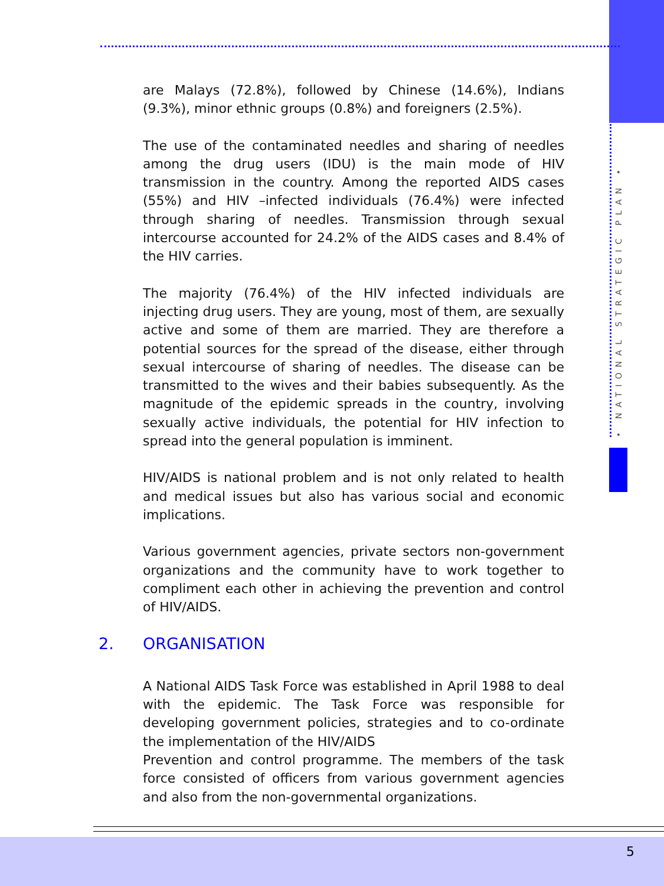• NATIONAL STRATEGIC PLAN •
are Malays (72.8%), followed by Chinese (14.6%), Indians (9.3%), minor ethnic groups (0.8%) and foreigners (2.5%).
The use of the contaminated needles and sharing of needles among the drug users (IDU) is the main mode of HIV transmission in the country. Among the reported AIDS cases (55%) and HIV –infected individuals (76.4%) were infected through sharing of needles. Transmission through sexual intercourse accounted for 24.2% of the AIDS cases and 8.4% of the HIV carries.
The majority (76.4%) of the HIV infected individuals are injecting drug users. They are young, most of them, are sexually active and some of them are married. They are therefore a potential sources for the spread of the disease, either through sexual intercourse of sharing of needles. The disease can be transmitted to the wives and their babies subsequently. As the magnitude of the epidemic spreads in the country, involving sexually active individuals, the potential for HIV infection to spread into the general population is imminent.
HIV/AIDS is national problem and is not only related to health and medical issues but also has various social and economic implications.
Various government agencies, private sectors non-government organizations and the community have to work together to compliment each other in achieving the prevention and control of HIV/AIDS.
2. ORGANISATION
A National AIDS Task Force was established in April 1988 to deal with the epidemic. The Task Force was responsible for developing government policies, strategies and to co-ordinate the implementation of the HIV/AIDS
Prevention and control programme. The members of the task force consisted of officers from various government agencies and also from the non-governmental organizations.
5